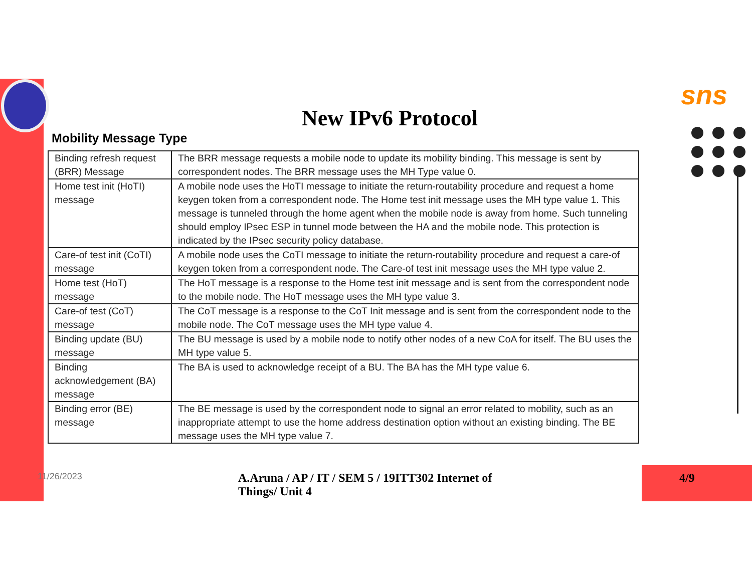sns
New IPv6 Protocol
Mobility Message Type
| Binding refresh request (BRR) Message | The BRR message requests a mobile node to update its mobility binding. This message is sent by correspondent nodes. The BRR message uses the MH Type value 0. |
| Home test init (HoTI) message | A mobile node uses the HoTI message to initiate the return-routability procedure and request a home keygen token from a correspondent node. The Home test init message uses the MH type value 1. This message is tunneled through the home agent when the mobile node is away from home. Such tunneling should employ IPsec ESP in tunnel mode between the HA and the mobile node. This protection is indicated by the IPsec security policy database. |
| Care-of test init (CoTI) message | A mobile node uses the CoTI message to initiate the return-routability procedure and request a care-of keygen token from a correspondent node. The Care-of test init message uses the MH type value 2. |
| Home test (HoT) message | The HoT message is a response to the Home test init message and is sent from the correspondent node to the mobile node. The HoT message uses the MH type value 3. |
| Care-of test (CoT) message | The CoT message is a response to the CoT Init message and is sent from the correspondent node to the mobile node. The CoT message uses the MH type value 4. |
| Binding update (BU) message | The BU message is used by a mobile node to notify other nodes of a new CoA for itself. The BU uses the MH type value 5. |
| Binding acknowledgement (BA) message | The BA is used to acknowledge receipt of a BU. The BA has the MH type value 6. |
| Binding error (BE) message | The BE message is used by the correspondent node to signal an error related to mobility, such as an inappropriate attempt to use the home address destination option without an existing binding. The BE message uses the MH type value 7. |
11/26/2023
A.Aruna / AP / IT / SEM 5 / 19ITT302 Internet of Things/ Unit 4
4/9